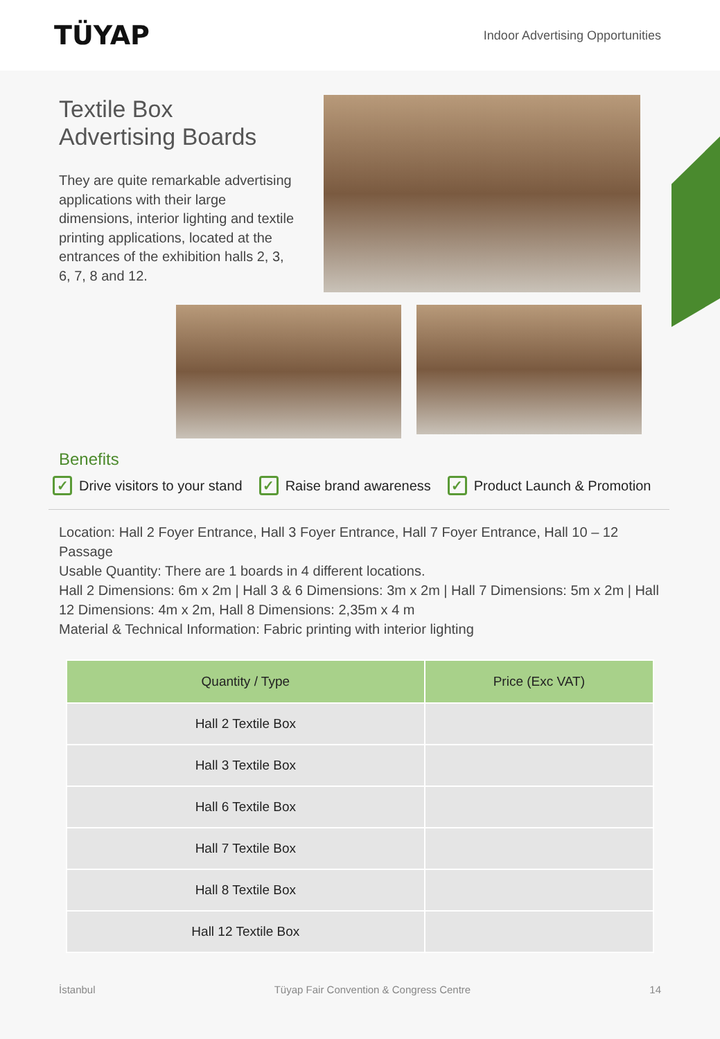TÜYAP
Indoor Advertising Opportunities
Textile Box Advertising Boards
They are quite remarkable advertising applications with their large dimensions, interior lighting and textile printing applications, located at the entrances of the exhibition halls 2, 3, 6, 7, 8 and 12.
Benefits
✓ Drive visitors to your stand ✓ Raise brand awareness ✓ Product Launch & Promotion
Location: Hall 2 Foyer Entrance, Hall 3 Foyer Entrance, Hall 7 Foyer Entrance, Hall 10 – 12 Passage
Usable Quantity: There are 1 boards in 4 different locations.
Hall 2 Dimensions: 6m x 2m | Hall 3 & 6 Dimensions: 3m x 2m | Hall 7 Dimensions: 5m x 2m | Hall 12 Dimensions: 4m x 2m, Hall 8 Dimensions: 2,35m x 4 m
Material & Technical Information: Fabric printing with interior lighting
| Quantity / Type | Price (Exc VAT) |
| --- | --- |
| Hall 2 Textile Box | |
| Hall 3 Textile Box | |
| Hall 6 Textile Box | |
| Hall 7 Textile Box | |
| Hall 8 Textile Box | |
| Hall 12 Textile Box | |
İstanbul Tüyap Fair Convention & Congress Centre 14